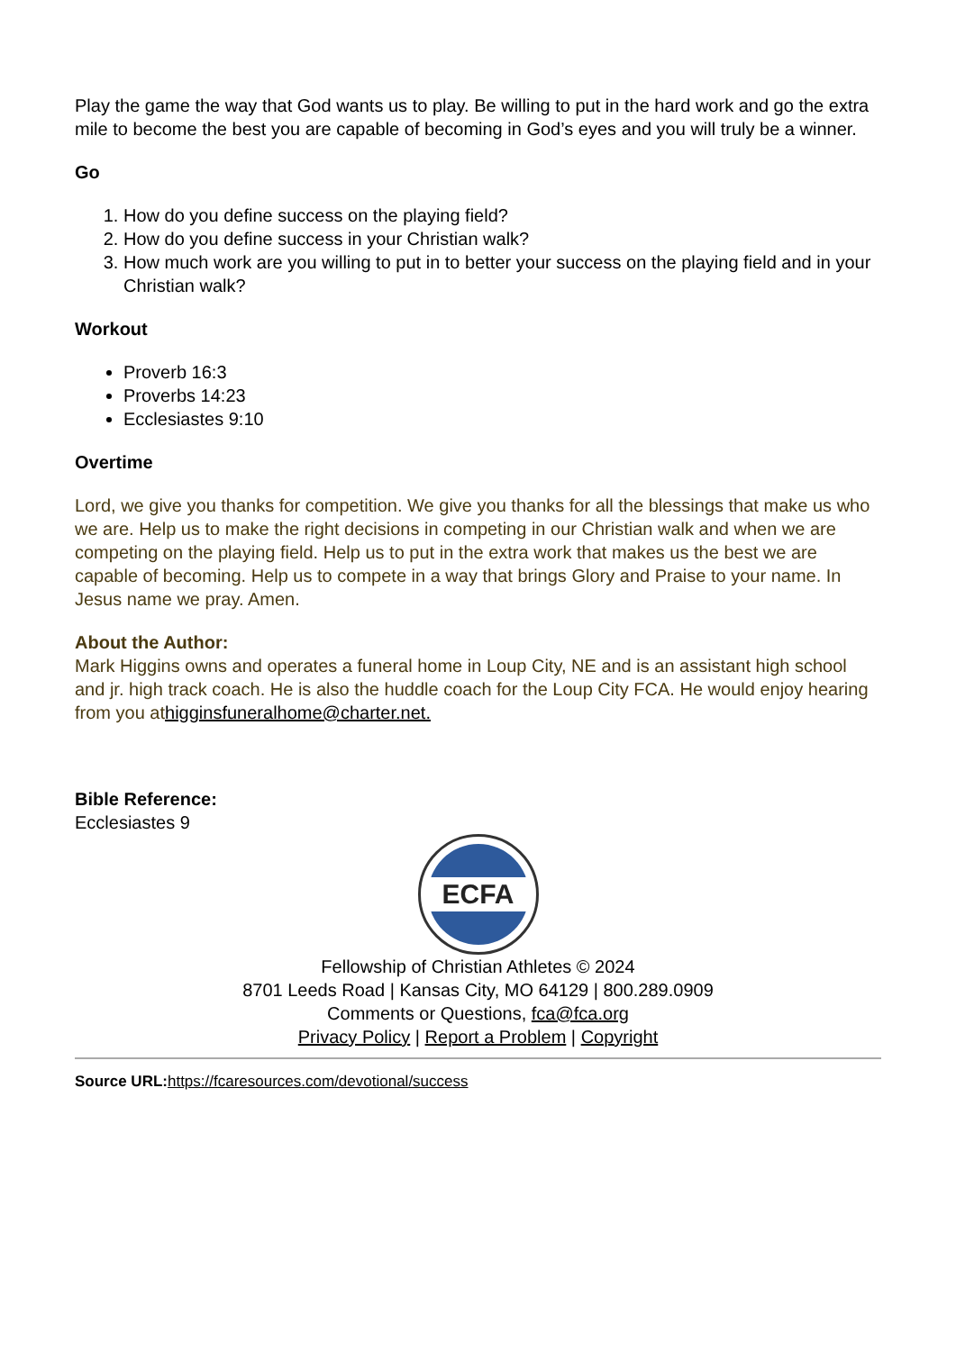Play the game the way that God wants us to play. Be willing to put in the hard work and go the extra mile to become the best you are capable of becoming in God’s eyes and you will truly be a winner.
Go
1. How do you define success on the playing field?
2. How do you define success in your Christian walk?
3. How much work are you willing to put in to better your success on the playing field and in your Christian walk?
Workout
Proverb 16:3
Proverbs 14:23
Ecclesiastes 9:10
Overtime
Lord, we give you thanks for competition. We give you thanks for all the blessings that make us who we are. Help us to make the right decisions in competing in our Christian walk and when we are competing on the playing field. Help us to put in the extra work that makes us the best we are capable of becoming. Help us to compete in a way that brings Glory and Praise to your name. In Jesus name we pray. Amen.
About the Author:
Mark Higgins owns and operates a funeral home in Loup City, NE and is an assistant high school and jr. high track coach. He is also the huddle coach for the Loup City FCA. He would enjoy hearing from you athigginsfuneralhome@charter.net.
Bible Reference:
Ecclesiastes 9
ECFA
Fellowship of Christian Athletes © 2024
8701 Leeds Road | Kansas City, MO 64129 | 800.289.0909
Comments or Questions, fca@fca.org
Privacy Policy | Report a Problem | Copyright
Source URL: https://fcaresources.com/devotional/success